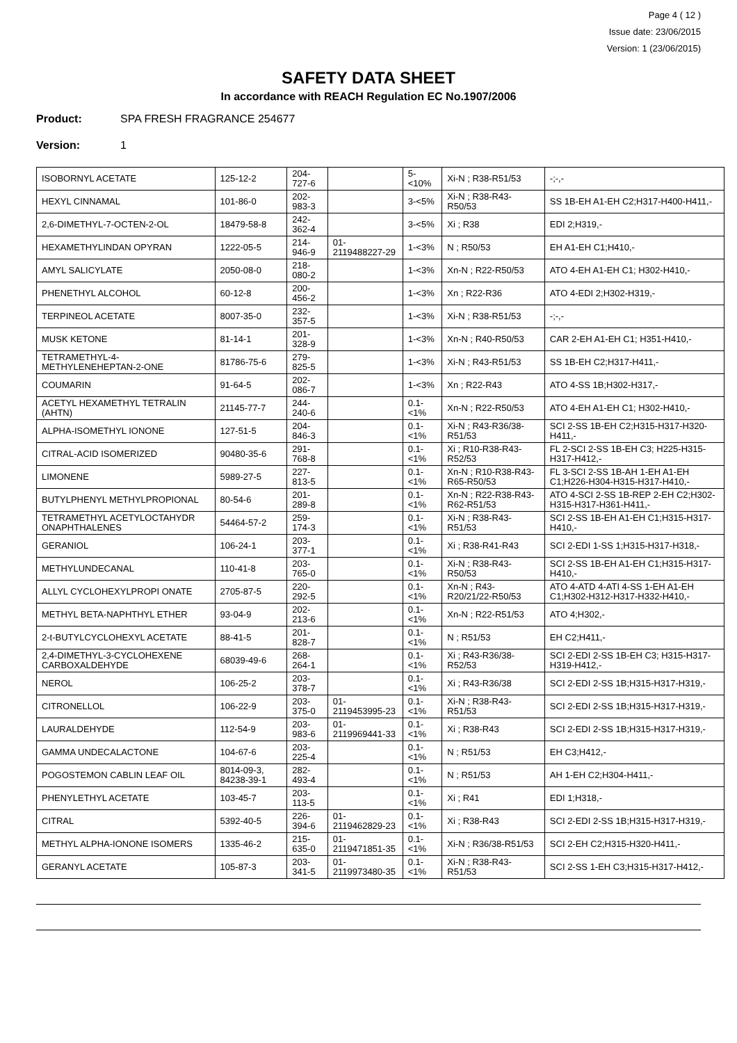Page 4 ( 12 )
Issue date: 23/06/2015
Version: 1 (23/06/2015)
SAFETY DATA SHEET
In accordance with REACH Regulation EC No.1907/2006
Product: SPA FRESH FRAGRANCE 254677
Version: 1
| ISOBORNYL ACETATE | 125-12-2 | 204-727-6 | | 5-<10% | Xi-N ; R38-R51/53 | -;-,- |
| HEXYL CINNAMAL | 101-86-0 | 202-983-3 | | 3-<5% | Xi-N ; R38-R43-R50/53 | SS 1B-EH A1-EH C2;H317-H400-H411,- |
| 2,6-DIMETHYL-7-OCTEN-2-OL | 18479-58-8 | 242-362-4 | | 3-<5% | Xi ; R38 | EDI 2;H319,- |
| HEXAMETHYLINDAN OPYRAN | 1222-05-5 | 214-946-9 | 01-2119488227-29 | 1-<3% | N ; R50/53 | EH A1-EH C1;H410,- |
| AMYL SALICYLATE | 2050-08-0 | 218-080-2 | | 1-<3% | Xn-N ; R22-R50/53 | ATO 4-EH A1-EH C1; H302-H410,- |
| PHENETHYL ALCOHOL | 60-12-8 | 200-456-2 | | 1-<3% | Xn ; R22-R36 | ATO 4-EDI 2;H302-H319,- |
| TERPINEOL ACETATE | 8007-35-0 | 232-357-5 | | 1-<3% | Xi-N ; R38-R51/53 | -;-,- |
| MUSK KETONE | 81-14-1 | 201-328-9 | | 1-<3% | Xn-N ; R40-R50/53 | CAR 2-EH A1-EH C1; H351-H410,- |
| TETRAMETHYL-4-METHYLENEHEPTAN-2-ONE | 81786-75-6 | 279-825-5 | | 1-<3% | Xi-N ; R43-R51/53 | SS 1B-EH C2;H317-H411,- |
| COUMARIN | 91-64-5 | 202-086-7 | | 1-<3% | Xn ; R22-R43 | ATO 4-SS 1B;H302-H317,- |
| ACETYL HEXAMETHYL TETRALIN (AHTN) | 21145-77-7 | 244-240-6 | | 0.1-<1% | Xn-N ; R22-R50/53 | ATO 4-EH A1-EH C1; H302-H410,- |
| ALPHA-ISOMETHYL IONONE | 127-51-5 | 204-846-3 | | 0.1-<1% | Xi-N ; R43-R36/38-R51/53 | SCI 2-SS 1B-EH C2;H315-H317-H320-H411,- |
| CITRAL-ACID ISOMERIZED | 90480-35-6 | 291-768-8 | | 0.1-<1% | Xi ; R10-R38-R43-R52/53 | FL 2-SCI 2-SS 1B-EH C3; H225-H315-H317-H412,- |
| LIMONENE | 5989-27-5 | 227-813-5 | | 0.1-<1% | Xn-N ; R10-R38-R43-R65-R50/53 | FL 3-SCI 2-SS 1B-AH 1-EH A1-EH C1;H226-H304-H315-H317-H410,- |
| BUTYLPHENYL METHYLPROPIONAL | 80-54-6 | 201-289-8 | | 0.1-<1% | Xn-N ; R22-R38-R43-R62-R51/53 | ATO 4-SCI 2-SS 1B-REP 2-EH C2;H302-H315-H317-H361-H411,- |
| TETRAMETHYL ACETYLOCTAHYDR ONAPHTHALENES | 54464-57-2 | 259-174-3 | | 0.1-<1% | Xi-N ; R38-R43-R51/53 | SCI 2-SS 1B-EH A1-EH C1;H315-H317-H410,- |
| GERANIOL | 106-24-1 | 203-377-1 | | 0.1-<1% | Xi ; R38-R41-R43 | SCI 2-EDI 1-SS 1;H315-H317-H318,- |
| METHYLUNDECANAL | 110-41-8 | 203-765-0 | | 0.1-<1% | Xi-N ; R38-R43-R50/53 | SCI 2-SS 1B-EH A1-EH C1;H315-H317-H410,- |
| ALLYL CYCLOHEXYLPROPI ONATE | 2705-87-5 | 220-292-5 | | 0.1-<1% | Xn-N ; R43-R20/21/22-R50/53 | ATO 4-ATD 4-ATI 4-SS 1-EH A1-EH C1;H302-H312-H317-H332-H410,- |
| METHYL BETA-NAPHTHYL ETHER | 93-04-9 | 202-213-6 | | 0.1-<1% | Xn-N ; R22-R51/53 | ATO 4;H302,- |
| 2-t-BUTYLCYCLOHEXYL ACETATE | 88-41-5 | 201-828-7 | | 0.1-<1% | N ; R51/53 | EH C2;H411,- |
| 2,4-DIMETHYL-3-CYCLOHEXENE CARBOXALDEHYDE | 68039-49-6 | 268-264-1 | | 0.1-<1% | Xi ; R43-R36/38-R52/53 | SCI 2-EDI 2-SS 1B-EH C3; H315-H317-H319-H412,- |
| NEROL | 106-25-2 | 203-378-7 | | 0.1-<1% | Xi ; R43-R36/38 | SCI 2-EDI 2-SS 1B;H315-H317-H319,- |
| CITRONELLOL | 106-22-9 | 203-375-0 | 01-2119453995-23 | 0.1-<1% | Xi-N ; R38-R43-R51/53 | SCI 2-EDI 2-SS 1B;H315-H317-H319,- |
| LAURALDEHYDE | 112-54-9 | 203-983-6 | 01-2119969441-33 | 0.1-<1% | Xi ; R38-R43 | SCI 2-EDI 2-SS 1B;H315-H317-H319,- |
| GAMMA UNDECALACTONE | 104-67-6 | 203-225-4 | | 0.1-<1% | N ; R51/53 | EH C3;H412,- |
| POGOSTEMON CABLIN LEAF OIL | 8014-09-3, 84238-39-1 | 282-493-4 | | 0.1-<1% | N ; R51/53 | AH 1-EH C2;H304-H411,- |
| PHENYLETHYL ACETATE | 103-45-7 | 203-113-5 | | 0.1-<1% | Xi ; R41 | EDI 1;H318,- |
| CITRAL | 5392-40-5 | 226-394-6 | 01-2119462829-23 | 0.1-<1% | Xi ; R38-R43 | SCI 2-EDI 2-SS 1B;H315-H317-H319,- |
| METHYL ALPHA-IONONE ISOMERS | 1335-46-2 | 215-635-0 | 01-2119471851-35 | 0.1-<1% | Xi-N ; R36/38-R51/53 | SCI 2-EH C2;H315-H320-H411,- |
| GERANYL ACETATE | 105-87-3 | 203-341-5 | 01-2119973480-35 | 0.1-<1% | Xi-N ; R38-R43-R51/53 | SCI 2-SS 1-EH C3;H315-H317-H412,- |